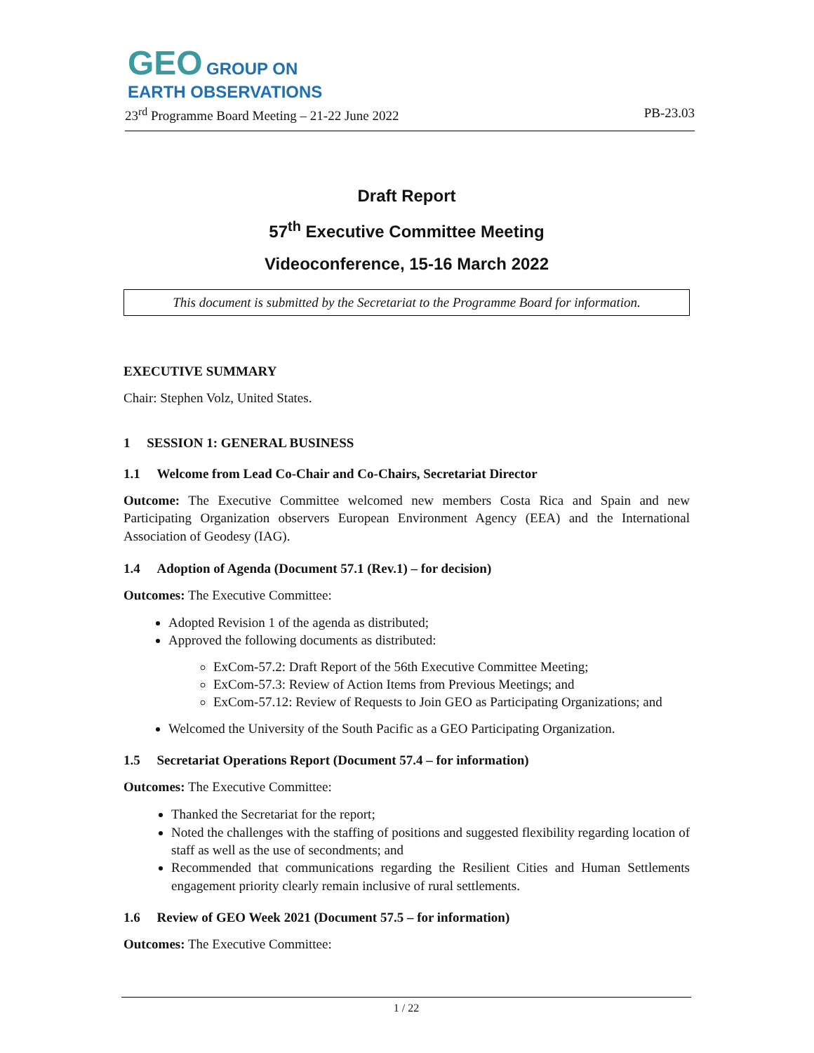GEO GROUP ON
EARTH OBSERVATIONS
23<sup>rd</sup> Programme Board Meeting – 21-22 June 2022 PB-23.03
Draft Report
57<sup>th</sup> Executive Committee Meeting
Videoconference, 15-16 March 2022
This document is submitted by the Secretariat to the Programme Board for information.
EXECUTIVE SUMMARY
Chair: Stephen Volz, United States.
1 SESSION 1: GENERAL BUSINESS
1.1 Welcome from Lead Co-Chair and Co-Chairs, Secretariat Director
Outcome: The Executive Committee welcomed new members Costa Rica and Spain and new Participating Organization observers European Environment Agency (EEA) and the International Association of Geodesy (IAG).
1.4 Adoption of Agenda (Document 57.1 (Rev.1) – for decision)
Outcomes: The Executive Committee:
Adopted Revision 1 of the agenda as distributed;
Approved the following documents as distributed:
ExCom-57.2: Draft Report of the 56th Executive Committee Meeting;
ExCom-57.3: Review of Action Items from Previous Meetings; and
ExCom-57.12: Review of Requests to Join GEO as Participating Organizations; and
Welcomed the University of the South Pacific as a GEO Participating Organization.
1.5 Secretariat Operations Report (Document 57.4 – for information)
Outcomes: The Executive Committee:
Thanked the Secretariat for the report;
Noted the challenges with the staffing of positions and suggested flexibility regarding location of staff as well as the use of secondments; and
Recommended that communications regarding the Resilient Cities and Human Settlements engagement priority clearly remain inclusive of rural settlements.
1.6 Review of GEO Week 2021 (Document 57.5 – for information)
Outcomes: The Executive Committee:
1 / 22